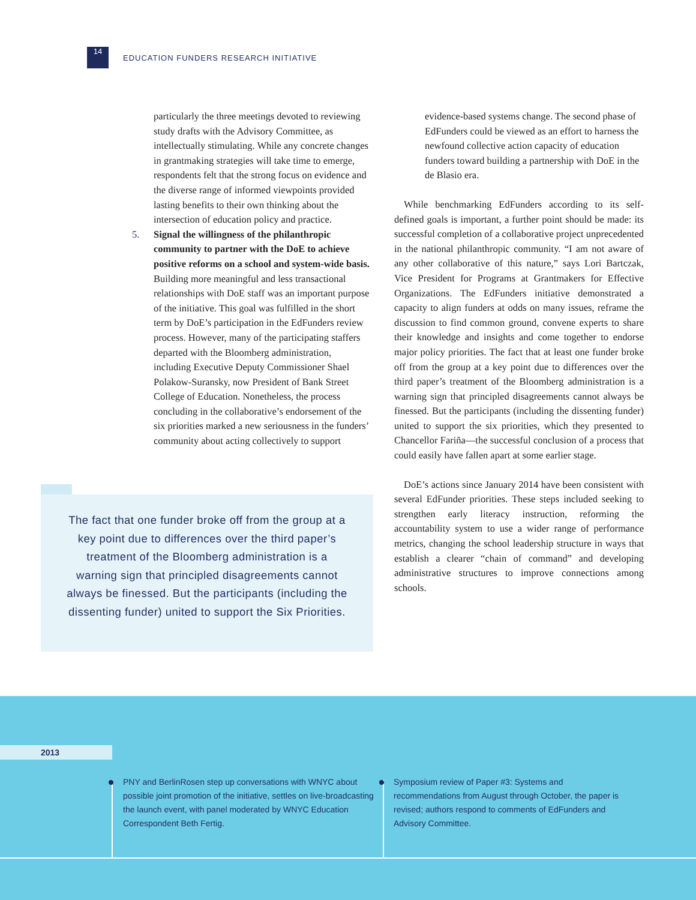14
EDUCATION FUNDERS RESEARCH INITIATIVE
particularly the three meetings devoted to reviewing study drafts with the Advisory Committee, as intellectually stimulating. While any concrete changes in grantmaking strategies will take time to emerge, respondents felt that the strong focus on evidence and the diverse range of informed viewpoints provided lasting benefits to their own thinking about the intersection of education policy and practice.
5. Signal the willingness of the philanthropic community to partner with the DoE to achieve positive reforms on a school and system-wide basis. Building more meaningful and less transactional relationships with DoE staff was an important purpose of the initiative. This goal was fulfilled in the short term by DoE’s participation in the EdFunders review process. However, many of the participating staffers departed with the Bloomberg administration, including Executive Deputy Commissioner Shael Polakow-Suransky, now President of Bank Street College of Education. Nonetheless, the process concluding in the collaborative’s endorsement of the six priorities marked a new seriousness in the funders’ community about acting collectively to support
evidence-based systems change. The second phase of EdFunders could be viewed as an effort to harness the newfound collective action capacity of education funders toward building a partnership with DoE in the de Blasio era.
While benchmarking EdFunders according to its self-defined goals is important, a further point should be made: its successful completion of a collaborative project unprecedented in the national philanthropic community. “I am not aware of any other collaborative of this nature,” says Lori Bartczak, Vice President for Programs at Grantmakers for Effective Organizations. The EdFunders initiative demonstrated a capacity to align funders at odds on many issues, reframe the discussion to find common ground, convene experts to share their knowledge and insights and come together to endorse major policy priorities. The fact that at least one funder broke off from the group at a key point due to differences over the third paper’s treatment of the Bloomberg administration is a warning sign that principled disagreements cannot always be finessed. But the participants (including the dissenting funder) united to support the six priorities, which they presented to Chancellor Fariña—the successful conclusion of a process that could easily have fallen apart at some earlier stage.
DoE’s actions since January 2014 have been consistent with several EdFunder priorities. These steps included seeking to strengthen early literacy instruction, reforming the accountability system to use a wider range of performance metrics, changing the school leadership structure in ways that establish a clearer “chain of command” and developing administrative structures to improve connections among schools.
The fact that one funder broke off from the group at a key point due to differences over the third paper’s treatment of the Bloomberg administration is a warning sign that principled disagreements cannot always be finessed. But the participants (including the dissenting funder) united to support the Six Priorities.
2013
PNY and BerlinRosen step up conversations with WNYC about possible joint promotion of the initiative, settles on live-broadcasting the launch event, with panel moderated by WNYC Education Correspondent Beth Fertig.
Symposium review of Paper #3: Systems and recommendations from August through October, the paper is revised; authors respond to comments of EdFunders and Advisory Committee.